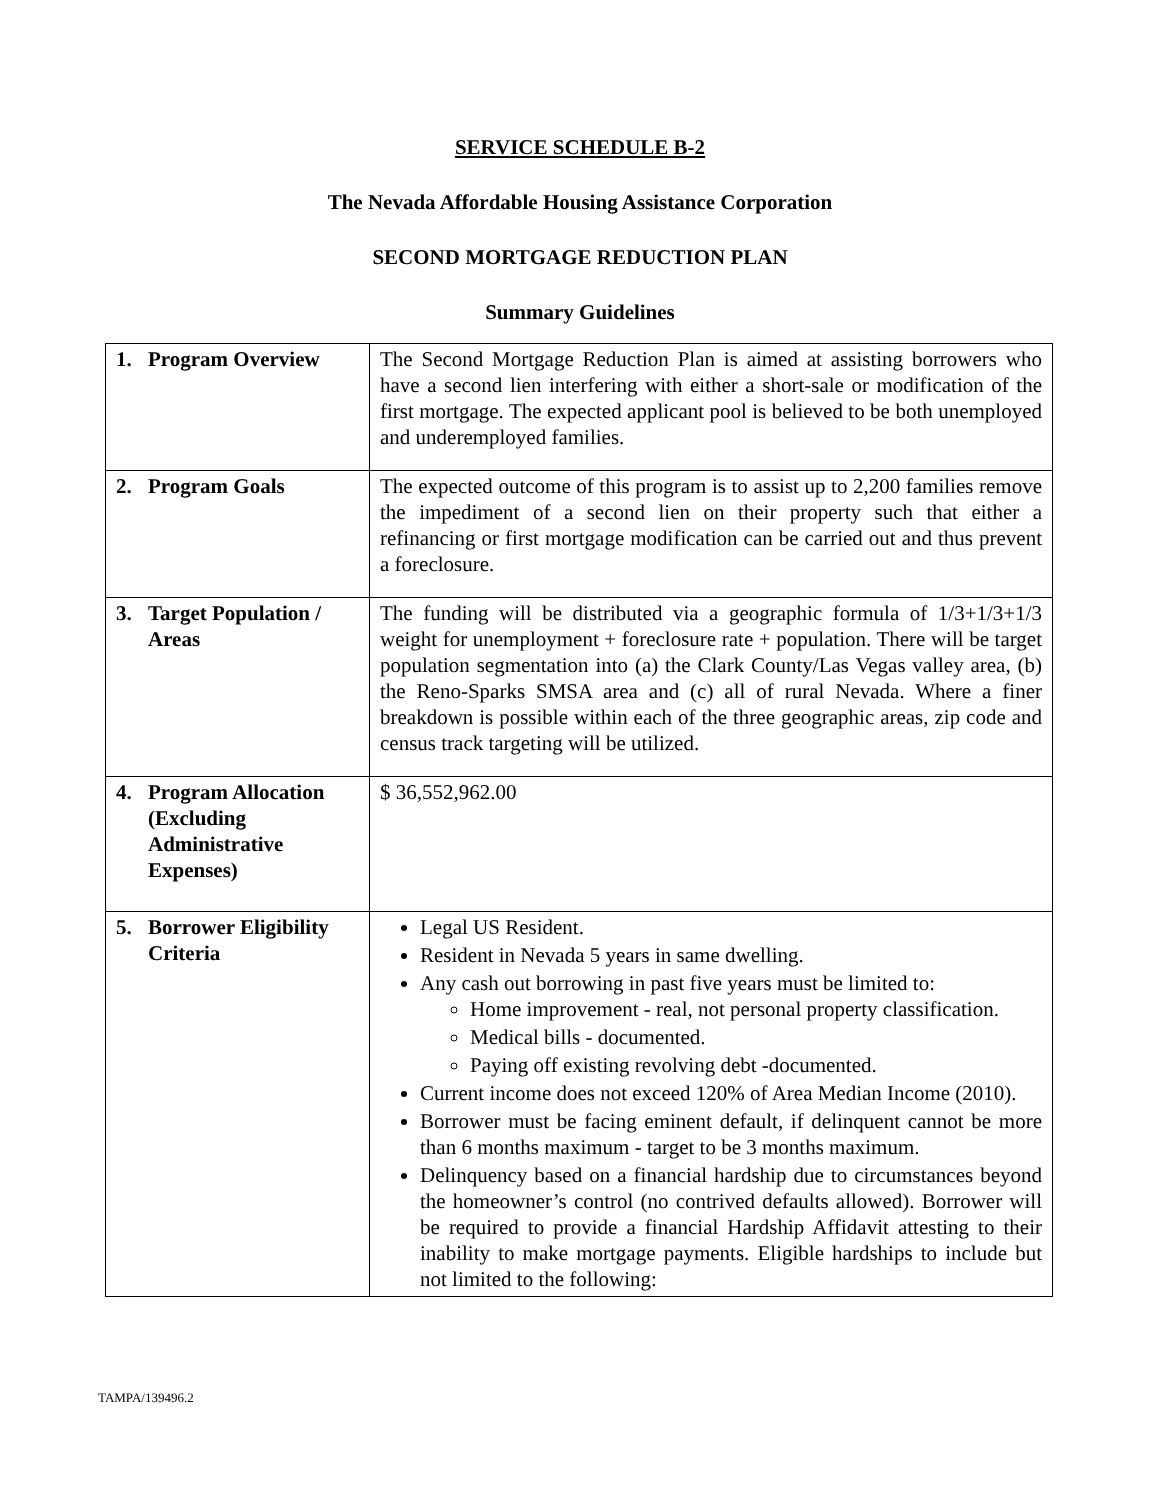SERVICE SCHEDULE B-2
The Nevada Affordable Housing Assistance Corporation
SECOND MORTGAGE REDUCTION PLAN
Summary Guidelines
| 1. Program Overview | The Second Mortgage Reduction Plan is aimed at assisting borrowers who have a second lien interfering with either a short-sale or modification of the first mortgage. The expected applicant pool is believed to be both unemployed and underemployed families. |
| 2. Program Goals | The expected outcome of this program is to assist up to 2,200 families remove the impediment of a second lien on their property such that either a refinancing or first mortgage modification can be carried out and thus prevent a foreclosure. |
| 3. Target Population / Areas | The funding will be distributed via a geographic formula of 1/3+1/3+1/3 weight for unemployment + foreclosure rate + population. There will be target population segmentation into (a) the Clark County/Las Vegas valley area, (b) the Reno-Sparks SMSA area and (c) all of rural Nevada. Where a finer breakdown is possible within each of the three geographic areas, zip code and census track targeting will be utilized. |
| 4. Program Allocation (Excluding Administrative Expenses) | $ 36,552,962.00 |
| 5. Borrower Eligibility Criteria | Legal US Resident. Resident in Nevada 5 years in same dwelling. Any cash out borrowing in past five years must be limited to: Home improvement - real, not personal property classification. Medical bills - documented. Paying off existing revolving debt -documented. Current income does not exceed 120% of Area Median Income (2010). Borrower must be facing eminent default, if delinquent cannot be more than 6 months maximum - target to be 3 months maximum. Delinquency based on a financial hardship due to circumstances beyond the homeowner’s control (no contrived defaults allowed). Borrower will be required to provide a financial Hardship Affidavit attesting to their inability to make mortgage payments. Eligible hardships to include but not limited to the following: |
TAMPA/139496.2